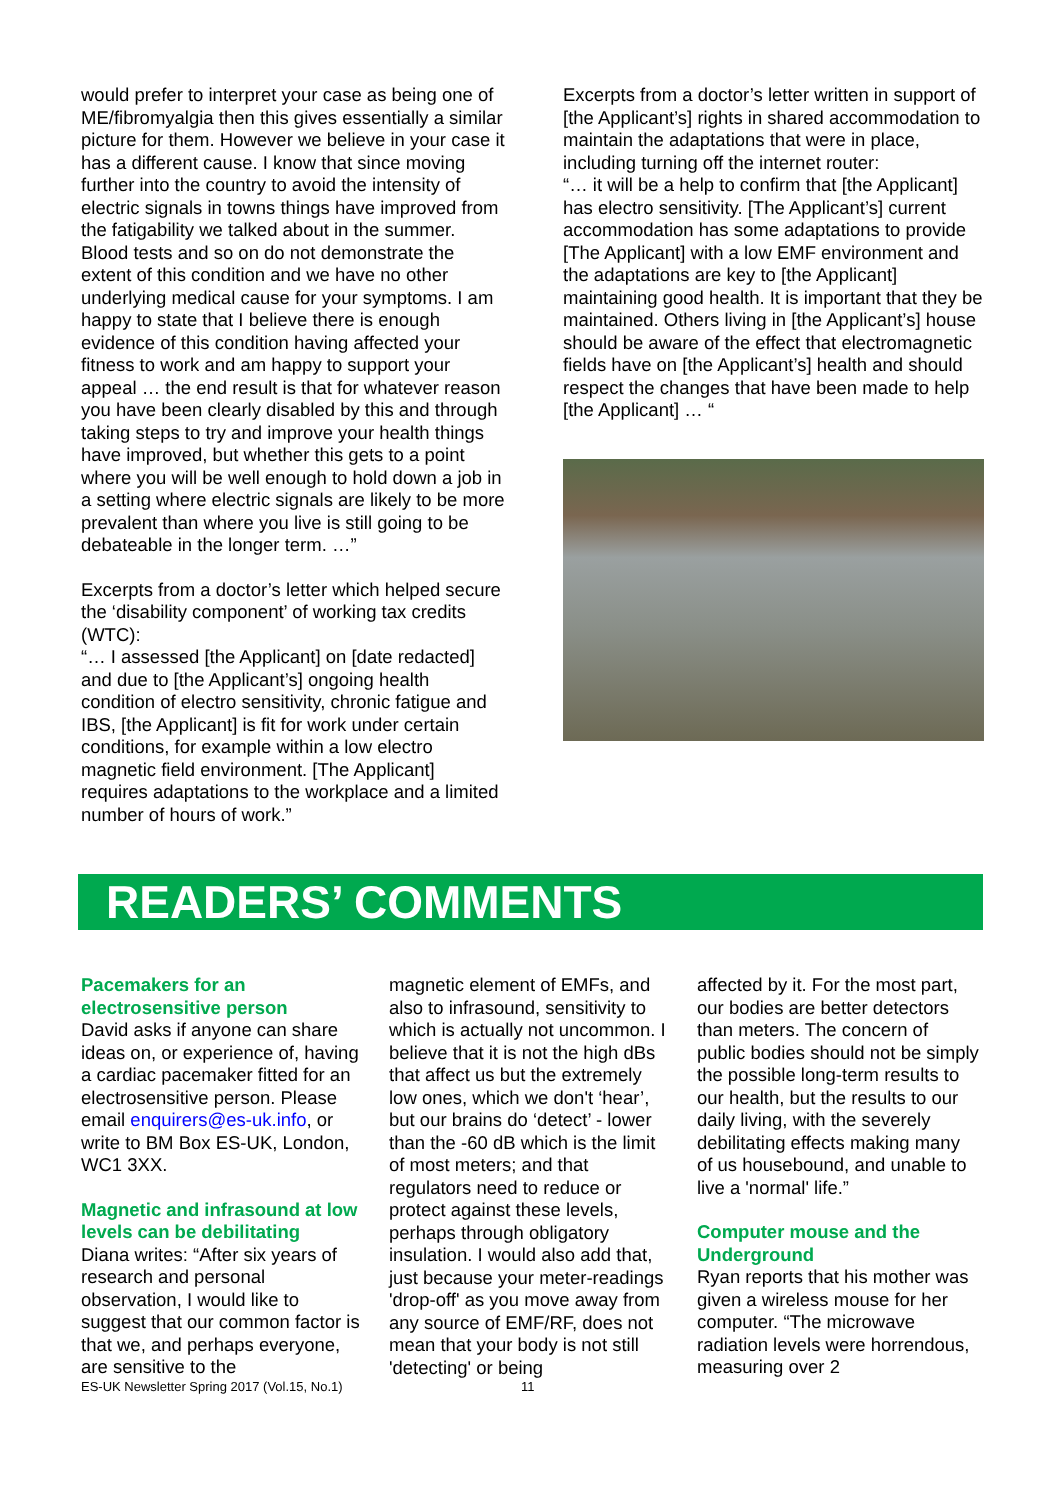would prefer to interpret your case as being one of ME/fibromyalgia then this gives essentially a similar picture for them. However we believe in your case it has a different cause. I know that since moving further into the country to avoid the intensity of electric signals in towns things have improved from the fatigability we talked about in the summer. Blood tests and so on do not demonstrate the extent of this condition and we have no other underlying medical cause for your symptoms. I am happy to state that I believe there is enough evidence of this condition having affected your fitness to work and am happy to support your appeal … the end result is that for whatever reason you have been clearly disabled by this and through taking steps to try and improve your health things have improved, but whether this gets to a point where you will be well enough to hold down a job in a setting where electric signals are likely to be more prevalent than where you live is still going to be debateable in the longer term. …”
Excerpts from a doctor’s letter which helped secure the ‘disability component’ of working tax credits (WTC):
“… I assessed [the Applicant] on [date redacted] and due to [the Applicant’s] ongoing health condition of electro sensitivity, chronic fatigue and IBS, [the Applicant] is fit for work under certain conditions, for example within a low electro magnetic field environment. [The Applicant] requires adaptations to the workplace and a limited number of hours of work.”
Excerpts from a doctor’s letter written in support of [the Applicant’s] rights in shared accommodation to maintain the adaptations that were in place, including turning off the internet router:
“… it will be a help to confirm that [the Applicant] has electro sensitivity. [The Applicant’s] current accommodation has some adaptations to provide [The Applicant] with a low EMF environment and the adaptations are key to [the Applicant] maintaining good health. It is important that they be maintained. Others living in [the Applicant’s] house should be aware of the effect that electromagnetic fields have on [the Applicant’s] health and should respect the changes that have been made to help [the Applicant] … “
READERS’ COMMENTS
Pacemakers for an electrosensitive person
David asks if anyone can share ideas on, or experience of, having a cardiac pacemaker fitted for an electrosensitive person. Please email enquirers@es-uk.info, or write to BM Box ES-UK, London, WC1 3XX.
Magnetic and infrasound at low levels can be debilitating
Diana writes: “After six years of research and personal observation, I would like to suggest that our common factor is that we, and perhaps everyone, are sensitive to the
magnetic element of EMFs, and also to infrasound, sensitivity to which is actually not uncommon. I believe that it is not the high dBs that affect us but the extremely low ones, which we don't ‘hear’, but our brains do ‘detect’ - lower than the -60 dB which is the limit of most meters; and that regulators need to reduce or protect against these levels, perhaps through obligatory insulation. I would also add that, just because your meter-readings 'drop-off' as you move away from any source of EMF/RF, does not mean that your body is not still 'detecting' or being
affected by it. For the most part, our bodies are better detectors than meters. The concern of public bodies should not be simply the possible long-term results to our health, but the results to our daily living, with the severely debilitating effects making many of us housebound, and unable to live a 'normal' life.”
Computer mouse and the Underground
Ryan reports that his mother was given a wireless mouse for her computer. “The microwave radiation levels were horrendous, measuring over 2
ES-UK Newsletter Spring 2017 (Vol.15, No.1) 11